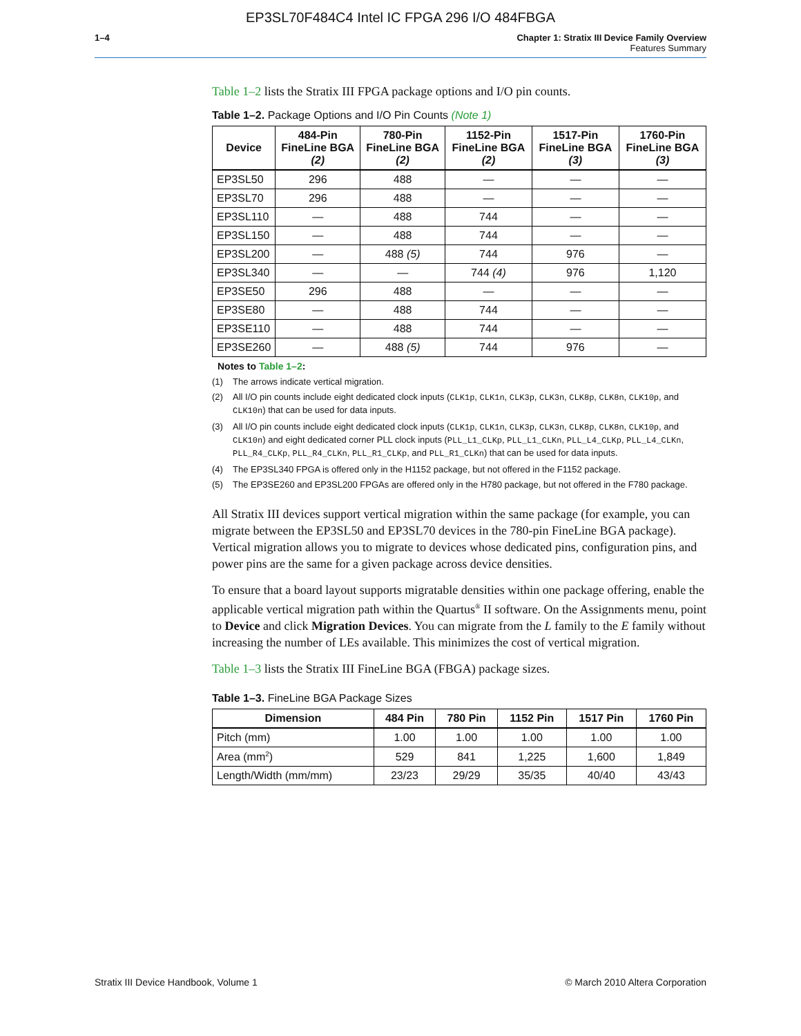EP3SL70F484C4 Intel IC FPGA 296 I/O 484FBGA
1–4 Chapter 1: Stratix III Device Family Overview
Features Summary
Table 1–2 lists the Stratix III FPGA package options and I/O pin counts.
Table 1–2. Package Options and I/O Pin Counts (Note 1)
| Device | 484-Pin FineLine BGA (2) | 780-Pin FineLine BGA (2) | 1152-Pin FineLine BGA (2) | 1517-Pin FineLine BGA (3) | 1760-Pin FineLine BGA (3) |
| --- | --- | --- | --- | --- | --- |
| EP3SL50 | 296 | 488 | — | — | — |
| EP3SL70 | 296 | 488 | — | — | — |
| EP3SL110 | — | 488 | 744 | — | — |
| EP3SL150 | — | 488 | 744 | — | — |
| EP3SL200 | — | 488 (5) | 744 | 976 | — |
| EP3SL340 | — | — | 744 (4) | 976 | 1,120 |
| EP3SE50 | 296 | 488 | — | — | — |
| EP3SE80 | — | 488 | 744 | — | — |
| EP3SE110 | — | 488 | 744 | — | — |
| EP3SE260 | — | 488 (5) | 744 | 976 | — |
Notes to Table 1–2:
(1) The arrows indicate vertical migration.
(2) All I/O pin counts include eight dedicated clock inputs (CLK1p, CLK1n, CLK3p, CLK3n, CLK8p, CLK8n, CLK10p, and CLK10n) that can be used for data inputs.
(3) All I/O pin counts include eight dedicated clock inputs (CLK1p, CLK1n, CLK3p, CLK3n, CLK8p, CLK8n, CLK10p, and CLK10n) and eight dedicated corner PLL clock inputs (PLL_L1_CLKp, PLL_L1_CLKn, PLL_L4_CLKp, PLL_L4_CLKn, PLL_R4_CLKp, PLL_R4_CLKn, PLL_R1_CLKp, and PLL_R1_CLKn) that can be used for data inputs.
(4) The EP3SL340 FPGA is offered only in the H1152 package, but not offered in the F1152 package.
(5) The EP3SE260 and EP3SL200 FPGAs are offered only in the H780 package, but not offered in the F780 package.
All Stratix III devices support vertical migration within the same package (for example, you can migrate between the EP3SL50 and EP3SL70 devices in the 780-pin FineLine BGA package). Vertical migration allows you to migrate to devices whose dedicated pins, configuration pins, and power pins are the same for a given package across device densities.
To ensure that a board layout supports migratable densities within one package offering, enable the applicable vertical migration path within the Quartus<sup>®</sup> II software. On the Assignments menu, point to Device and click Migration Devices. You can migrate from the L family to the E family without increasing the number of LEs available. This minimizes the cost of vertical migration.
Table 1–3 lists the Stratix III FineLine BGA (FBGA) package sizes.
Table 1–3. FineLine BGA Package Sizes
| Dimension | 484 Pin | 780 Pin | 1152 Pin | 1517 Pin | 1760 Pin |
| --- | --- | --- | --- | --- | --- |
| Pitch (mm) | 1.00 | 1.00 | 1.00 | 1.00 | 1.00 |
| Area (mm<sup>2</sup>) | 529 | 841 | 1,225 | 1,600 | 1,849 |
| Length/Width (mm/mm) | 23/23 | 29/29 | 35/35 | 40/40 | 43/43 |
Stratix III Device Handbook, Volume 1 © March 2010 Altera Corporation